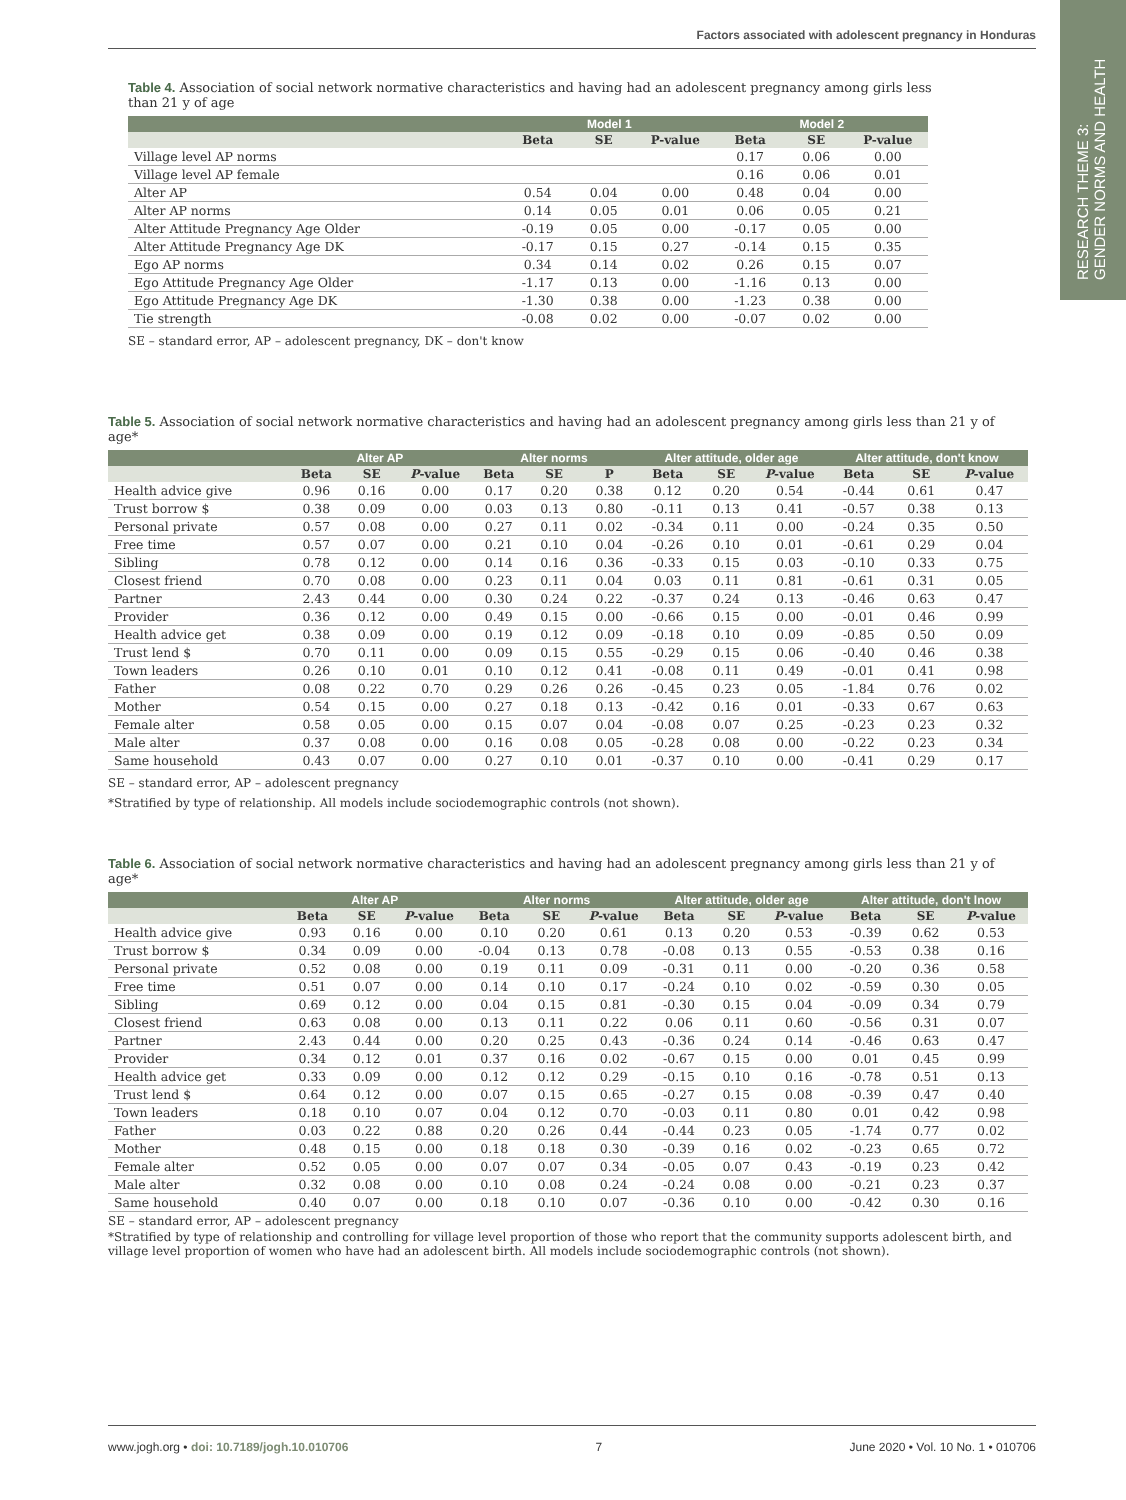Factors associated with adolescent pregnancy in Honduras
RESEARCH THEME 3:
GENDER NORMS AND HEALTH
Table 4. Association of social network normative characteristics and having had an adolescent pregnancy among girls less than 21 y of age
| | Model 1 | | | Model 2 | | |
| --- | --- | --- | --- | --- | --- | --- |
| | Beta | SE | P-value | Beta | SE | P-value |
| Village level AP norms | | | | 0.17 | 0.06 | 0.00 |
| Village level AP female | | | | 0.16 | 0.06 | 0.01 |
| Alter AP | 0.54 | 0.04 | 0.00 | 0.48 | 0.04 | 0.00 |
| Alter AP norms | 0.14 | 0.05 | 0.01 | 0.06 | 0.05 | 0.21 |
| Alter Attitude Pregnancy Age Older | -0.19 | 0.05 | 0.00 | -0.17 | 0.05 | 0.00 |
| Alter Attitude Pregnancy Age DK | -0.17 | 0.15 | 0.27 | -0.14 | 0.15 | 0.35 |
| Ego AP norms | 0.34 | 0.14 | 0.02 | 0.26 | 0.15 | 0.07 |
| Ego Attitude Pregnancy Age Older | -1.17 | 0.13 | 0.00 | -1.16 | 0.13 | 0.00 |
| Ego Attitude Pregnancy Age DK | -1.30 | 0.38 | 0.00 | -1.23 | 0.38 | 0.00 |
| Tie strength | -0.08 | 0.02 | 0.00 | -0.07 | 0.02 | 0.00 |
SE – standard error, AP – adolescent pregnancy, DK – don't know
Table 5. Association of social network normative characteristics and having had an adolescent pregnancy among girls less than 21 y of age*
| | Alter AP | | | Alter norms | | | Alter attitude, older age | | | Alter attitude, don't know | | |
| --- | --- | --- | --- | --- | --- | --- | --- | --- | --- | --- | --- | --- |
| | Beta | SE | P -value | Beta | SE | P | Beta | SE | P -value | Beta | SE | P -value |
| Health advice give | 0.96 | 0.16 | 0.00 | 0.17 | 0.20 | 0.38 | 0.12 | 0.20 | 0.54 | -0.44 | 0.61 | 0.47 |
| Trust borrow $ | 0.38 | 0.09 | 0.00 | 0.03 | 0.13 | 0.80 | -0.11 | 0.13 | 0.41 | -0.57 | 0.38 | 0.13 |
| Personal private | 0.57 | 0.08 | 0.00 | 0.27 | 0.11 | 0.02 | -0.34 | 0.11 | 0.00 | -0.24 | 0.35 | 0.50 |
| Free time | 0.57 | 0.07 | 0.00 | 0.21 | 0.10 | 0.04 | -0.26 | 0.10 | 0.01 | -0.61 | 0.29 | 0.04 |
| Sibling | 0.78 | 0.12 | 0.00 | 0.14 | 0.16 | 0.36 | -0.33 | 0.15 | 0.03 | -0.10 | 0.33 | 0.75 |
| Closest friend | 0.70 | 0.08 | 0.00 | 0.23 | 0.11 | 0.04 | 0.03 | 0.11 | 0.81 | -0.61 | 0.31 | 0.05 |
| Partner | 2.43 | 0.44 | 0.00 | 0.30 | 0.24 | 0.22 | -0.37 | 0.24 | 0.13 | -0.46 | 0.63 | 0.47 |
| Provider | 0.36 | 0.12 | 0.00 | 0.49 | 0.15 | 0.00 | -0.66 | 0.15 | 0.00 | -0.01 | 0.46 | 0.99 |
| Health advice get | 0.38 | 0.09 | 0.00 | 0.19 | 0.12 | 0.09 | -0.18 | 0.10 | 0.09 | -0.85 | 0.50 | 0.09 |
| Trust lend $ | 0.70 | 0.11 | 0.00 | 0.09 | 0.15 | 0.55 | -0.29 | 0.15 | 0.06 | -0.40 | 0.46 | 0.38 |
| Town leaders | 0.26 | 0.10 | 0.01 | 0.10 | 0.12 | 0.41 | -0.08 | 0.11 | 0.49 | -0.01 | 0.41 | 0.98 |
| Father | 0.08 | 0.22 | 0.70 | 0.29 | 0.26 | 0.26 | -0.45 | 0.23 | 0.05 | -1.84 | 0.76 | 0.02 |
| Mother | 0.54 | 0.15 | 0.00 | 0.27 | 0.18 | 0.13 | -0.42 | 0.16 | 0.01 | -0.33 | 0.67 | 0.63 |
| Female alter | 0.58 | 0.05 | 0.00 | 0.15 | 0.07 | 0.04 | -0.08 | 0.07 | 0.25 | -0.23 | 0.23 | 0.32 |
| Male alter | 0.37 | 0.08 | 0.00 | 0.16 | 0.08 | 0.05 | -0.28 | 0.08 | 0.00 | -0.22 | 0.23 | 0.34 |
| Same household | 0.43 | 0.07 | 0.00 | 0.27 | 0.10 | 0.01 | -0.37 | 0.10 | 0.00 | -0.41 | 0.29 | 0.17 |
SE – standard error, AP – adolescent pregnancy
*Stratified by type of relationship. All models include sociodemographic controls (not shown).
Table 6. Association of social network normative characteristics and having had an adolescent pregnancy among girls less than 21 y of age*
| | Alter AP | | | Alter norms | | | Alter attitude, older age | | | Alter attitude, don't lnow | | |
| --- | --- | --- | --- | --- | --- | --- | --- | --- | --- | --- | --- | --- |
| | Beta | SE | P -value | Beta | SE | P -value | Beta | SE | P -value | Beta | SE | P -value |
| Health advice give | 0.93 | 0.16 | 0.00 | 0.10 | 0.20 | 0.61 | 0.13 | 0.20 | 0.53 | -0.39 | 0.62 | 0.53 |
| Trust borrow $ | 0.34 | 0.09 | 0.00 | -0.04 | 0.13 | 0.78 | -0.08 | 0.13 | 0.55 | -0.53 | 0.38 | 0.16 |
| Personal private | 0.52 | 0.08 | 0.00 | 0.19 | 0.11 | 0.09 | -0.31 | 0.11 | 0.00 | -0.20 | 0.36 | 0.58 |
| Free time | 0.51 | 0.07 | 0.00 | 0.14 | 0.10 | 0.17 | -0.24 | 0.10 | 0.02 | -0.59 | 0.30 | 0.05 |
| Sibling | 0.69 | 0.12 | 0.00 | 0.04 | 0.15 | 0.81 | -0.30 | 0.15 | 0.04 | -0.09 | 0.34 | 0.79 |
| Closest friend | 0.63 | 0.08 | 0.00 | 0.13 | 0.11 | 0.22 | 0.06 | 0.11 | 0.60 | -0.56 | 0.31 | 0.07 |
| Partner | 2.43 | 0.44 | 0.00 | 0.20 | 0.25 | 0.43 | -0.36 | 0.24 | 0.14 | -0.46 | 0.63 | 0.47 |
| Provider | 0.34 | 0.12 | 0.01 | 0.37 | 0.16 | 0.02 | -0.67 | 0.15 | 0.00 | 0.01 | 0.45 | 0.99 |
| Health advice get | 0.33 | 0.09 | 0.00 | 0.12 | 0.12 | 0.29 | -0.15 | 0.10 | 0.16 | -0.78 | 0.51 | 0.13 |
| Trust lend $ | 0.64 | 0.12 | 0.00 | 0.07 | 0.15 | 0.65 | -0.27 | 0.15 | 0.08 | -0.39 | 0.47 | 0.40 |
| Town leaders | 0.18 | 0.10 | 0.07 | 0.04 | 0.12 | 0.70 | -0.03 | 0.11 | 0.80 | 0.01 | 0.42 | 0.98 |
| Father | 0.03 | 0.22 | 0.88 | 0.20 | 0.26 | 0.44 | -0.44 | 0.23 | 0.05 | -1.74 | 0.77 | 0.02 |
| Mother | 0.48 | 0.15 | 0.00 | 0.18 | 0.18 | 0.30 | -0.39 | 0.16 | 0.02 | -0.23 | 0.65 | 0.72 |
| Female alter | 0.52 | 0.05 | 0.00 | 0.07 | 0.07 | 0.34 | -0.05 | 0.07 | 0.43 | -0.19 | 0.23 | 0.42 |
| Male alter | 0.32 | 0.08 | 0.00 | 0.10 | 0.08 | 0.24 | -0.24 | 0.08 | 0.00 | -0.21 | 0.23 | 0.37 |
| Same household | 0.40 | 0.07 | 0.00 | 0.18 | 0.10 | 0.07 | -0.36 | 0.10 | 0.00 | -0.42 | 0.30 | 0.16 |
SE – standard error, AP – adolescent pregnancy
*Stratified by type of relationship and controlling for village level proportion of those who report that the community supports adolescent birth, and village level proportion of women who have had an adolescent birth. All models include sociodemographic controls (not shown).
www.jogh.org • doi: 10.7189/jogh.10.010706 7 June 2020 • Vol. 10 No. 1 • 010706